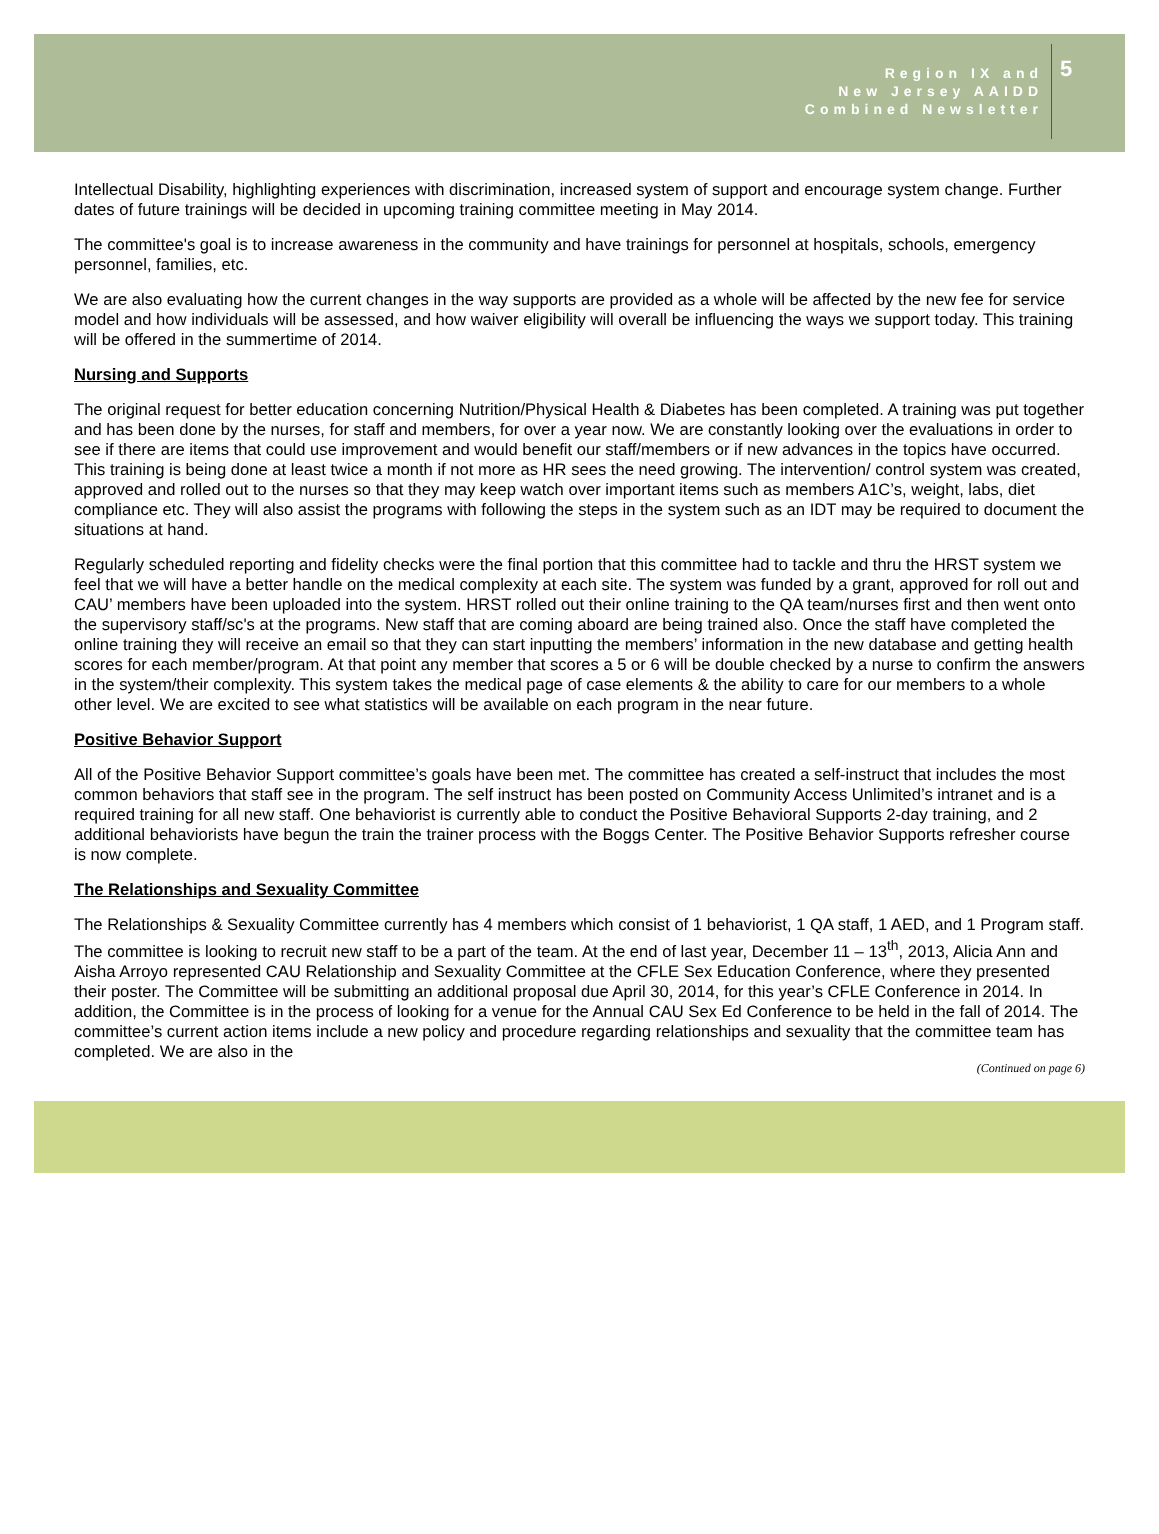Region IX and
New Jersey AAIDD
Combined Newsletter
5
Intellectual Disability, highlighting experiences with discrimination, increased system of support and encourage system change. Further dates of future trainings will be decided in upcoming training committee meeting in May 2014.
The committee's goal is to increase awareness in the community and have trainings for personnel at hospitals, schools, emergency personnel, families, etc.
We are also evaluating how the current changes in the way supports are provided as a whole will be affected by the new fee for service model and how individuals will be assessed, and how waiver eligibility will overall be influencing the ways we support today. This training will be offered in the summertime of 2014.
Nursing and Supports
The original request for better education concerning Nutrition/Physical Health & Diabetes has been completed. A training was put together and has been done by the nurses, for staff and members, for over a year now. We are constantly looking over the evaluations in order to see if there are items that could use improvement and would benefit our staff/members or if new advances in the topics have occurred. This training is being done at least twice a month if not more as HR sees the need growing. The intervention/ control system was created, approved and rolled out to the nurses so that they may keep watch over important items such as members A1C’s, weight, labs, diet compliance etc. They will also assist the programs with following the steps in the system such as an IDT may be required to document the situations at hand.
Regularly scheduled reporting and fidelity checks were the final portion that this committee had to tackle and thru the HRST system we feel that we will have a better handle on the medical complexity at each site. The system was funded by a grant, approved for roll out and CAU’ members have been uploaded into the system. HRST rolled out their online training to the QA team/nurses first and then went onto the supervisory staff/sc's at the programs. New staff that are coming aboard are being trained also. Once the staff have completed the online training they will receive an email so that they can start inputting the members’ information in the new database and getting health scores for each member/program. At that point any member that scores a 5 or 6 will be double checked by a nurse to confirm the answers in the system/their complexity. This system takes the medical page of case elements & the ability to care for our members to a whole other level. We are excited to see what statistics will be available on each program in the near future.
Positive Behavior Support
All of the Positive Behavior Support committee’s goals have been met. The committee has created a self-instruct that includes the most common behaviors that staff see in the program. The self instruct has been posted on Community Access Unlimited’s intranet and is a required training for all new staff. One behaviorist is currently able to conduct the Positive Behavioral Supports 2-day training, and 2 additional behaviorists have begun the train the trainer process with the Boggs Center. The Positive Behavior Supports refresher course is now complete.
The Relationships and Sexuality Committee
The Relationships & Sexuality Committee currently has 4 members which consist of 1 behaviorist, 1 QA staff, 1 AED, and 1 Program staff. The committee is looking to recruit new staff to be a part of the team. At the end of last year, December 11 – 13<sup>th</sup>, 2013, Alicia Ann and Aisha Arroyo represented CAU Relationship and Sexuality Committee at the CFLE Sex Education Conference, where they presented their poster. The Committee will be submitting an additional proposal due April 30, 2014, for this year’s CFLE Conference in 2014. In addition, the Committee is in the process of looking for a venue for the Annual CAU Sex Ed Conference to be held in the fall of 2014. The committee’s current action items include a new policy and procedure regarding relationships and sexuality that the committee team has completed. We are also in the
(Continued on page 6)